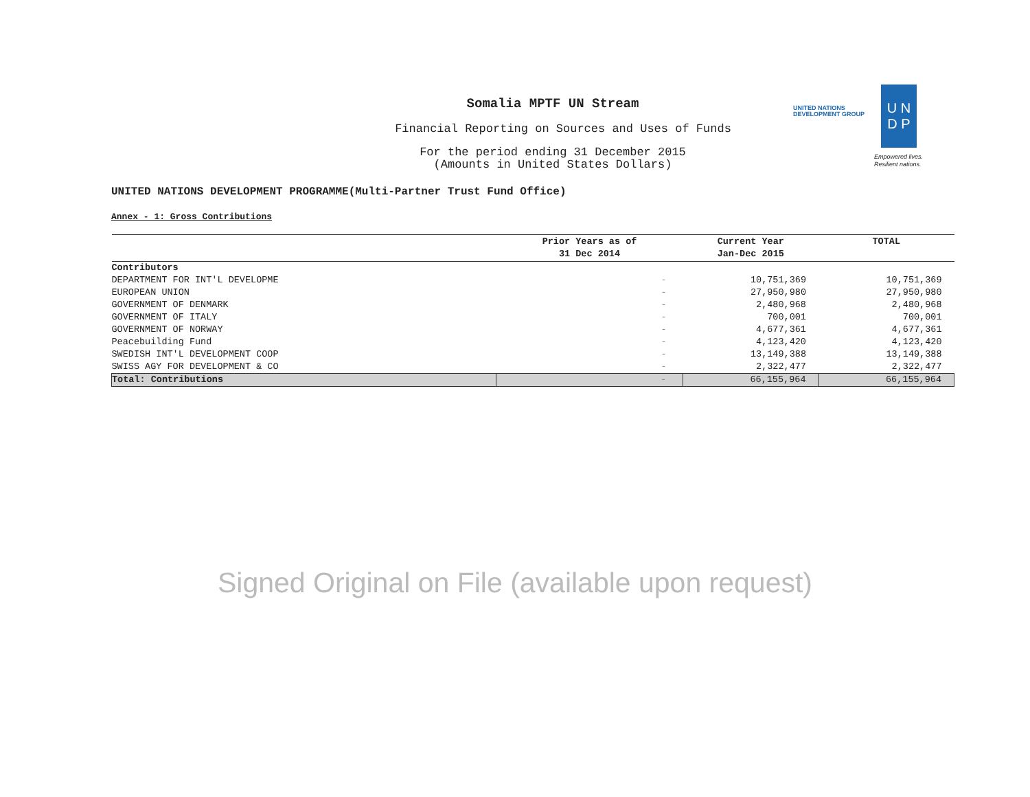Somalia MPTF UN Stream
Financial Reporting on Sources and Uses of Funds
For the period ending 31 December 2015
(Amounts in United States Dollars)
UNITED NATIONS
DEVELOPMENT GROUP
U N
D P
Empowered lives.
Resilient nations.
UNITED NATIONS DEVELOPMENT PROGRAMME(Multi-Partner Trust Fund Office)
Annex - 1: Gross Contributions
| | Prior Years as of 31 Dec 2014 | Current Year Jan-Dec 2015 | TOTAL |
| --- | --- | --- | --- |
| Contributors | | | |
| DEPARTMENT FOR INT'L DEVELOPME | - | 10,751,369 | 10,751,369 |
| EUROPEAN UNION | - | 27,950,980 | 27,950,980 |
| GOVERNMENT OF DENMARK | - | 2,480,968 | 2,480,968 |
| GOVERNMENT OF ITALY | - | 700,001 | 700,001 |
| GOVERNMENT OF NORWAY | - | 4,677,361 | 4,677,361 |
| Peacebuilding Fund | - | 4,123,420 | 4,123,420 |
| SWEDISH INT'L DEVELOPMENT COOP | - | 13,149,388 | 13,149,388 |
| SWISS AGY FOR DEVELOPMENT & CO | - | 2,322,477 | 2,322,477 |
| Total: Contributions | - | 66,155,964 | 66,155,964 |
Signed Original on File (available upon request)